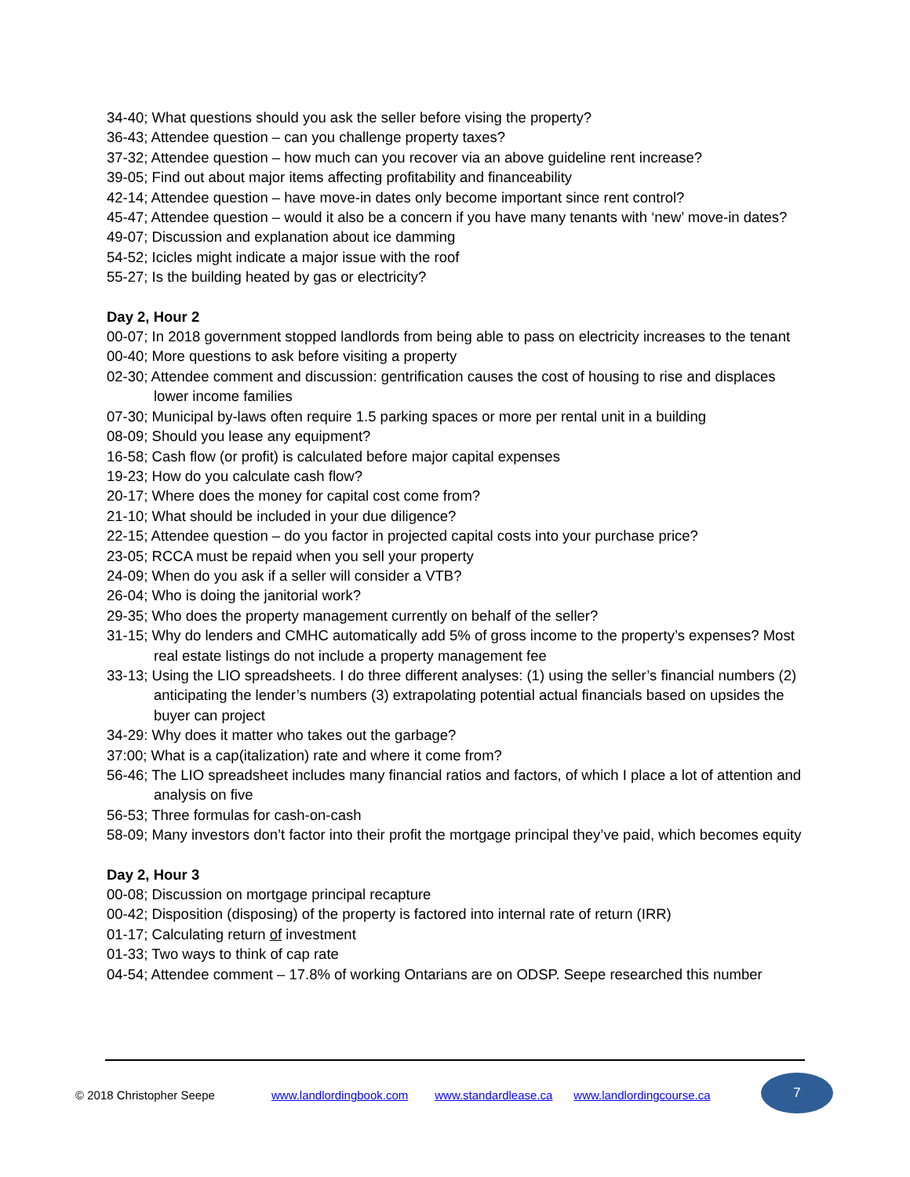34-40; What questions should you ask the seller before vising the property?
36-43; Attendee question – can you challenge property taxes?
37-32; Attendee question – how much can you recover via an above guideline rent increase?
39-05; Find out about major items affecting profitability and financeability
42-14; Attendee question – have move-in dates only become important since rent control?
45-47; Attendee question – would it also be a concern if you have many tenants with ‘new’ move-in dates?
49-07; Discussion and explanation about ice damming
54-52; Icicles might indicate a major issue with the roof
55-27; Is the building heated by gas or electricity?
Day 2, Hour 2
00-07; In 2018 government stopped landlords from being able to pass on electricity increases to the tenant
00-40; More questions to ask before visiting a property
02-30; Attendee comment and discussion: gentrification causes the cost of housing to rise and displaces lower income families
07-30; Municipal by-laws often require 1.5 parking spaces or more per rental unit in a building
08-09; Should you lease any equipment?
16-58; Cash flow (or profit) is calculated before major capital expenses
19-23; How do you calculate cash flow?
20-17; Where does the money for capital cost come from?
21-10; What should be included in your due diligence?
22-15; Attendee question – do you factor in projected capital costs into your purchase price?
23-05; RCCA must be repaid when you sell your property
24-09; When do you ask if a seller will consider a VTB?
26-04; Who is doing the janitorial work?
29-35; Who does the property management currently on behalf of the seller?
31-15; Why do lenders and CMHC automatically add 5% of gross income to the property’s expenses? Most real estate listings do not include a property management fee
33-13; Using the LIO spreadsheets. I do three different analyses: (1) using the seller’s financial numbers (2) anticipating the lender’s numbers (3) extrapolating potential actual financials based on upsides the buyer can project
34-29: Why does it matter who takes out the garbage?
37:00; What is a cap(italization) rate and where it come from?
56-46; The LIO spreadsheet includes many financial ratios and factors, of which I place a lot of attention and analysis on five
56-53; Three formulas for cash-on-cash
58-09; Many investors don’t factor into their profit the mortgage principal they’ve paid, which becomes equity
Day 2, Hour 3
00-08; Discussion on mortgage principal recapture
00-42; Disposition (disposing) of the property is factored into internal rate of return (IRR)
01-17; Calculating return of investment
01-33; Two ways to think of cap rate
04-54; Attendee comment – 17.8% of working Ontarians are on ODSP. Seepe researched this number
© 2018 Christopher Seepe www.landlordingbook.com www.standardlease.ca www.landlordingcourse.ca
7